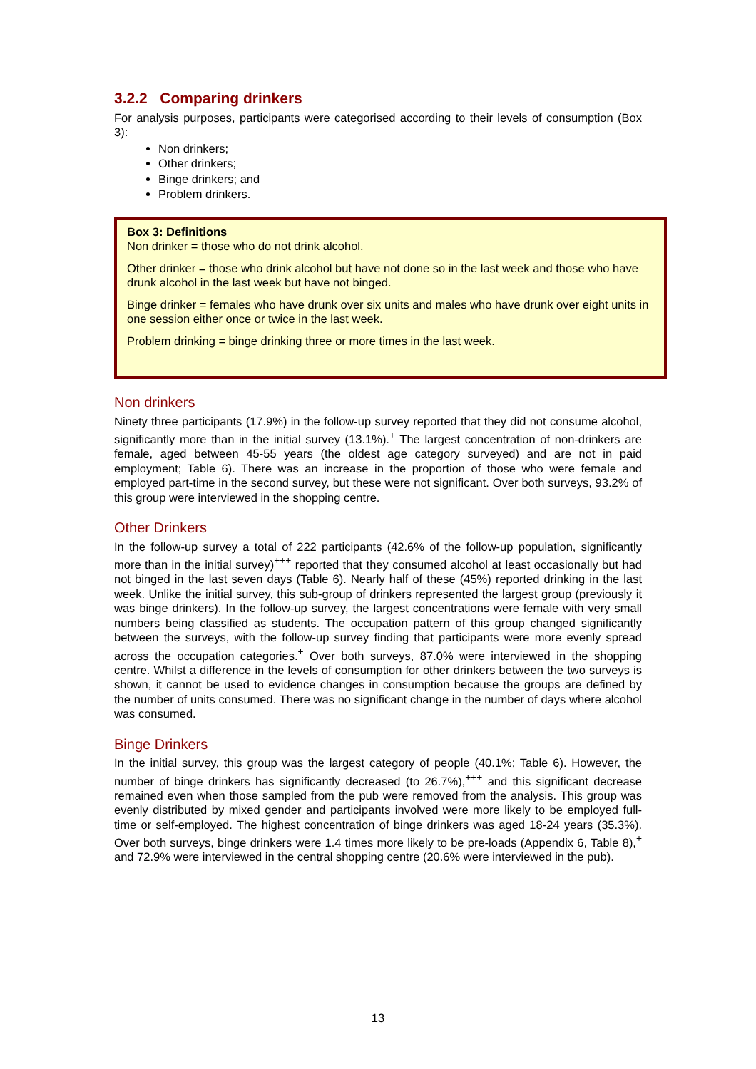3.2.2 Comparing drinkers
For analysis purposes, participants were categorised according to their levels of consumption (Box 3):
Non drinkers;
Other drinkers;
Binge drinkers; and
Problem drinkers.
Box 3: Definitions
Non drinker = those who do not drink alcohol.
Other drinker = those who drink alcohol but have not done so in the last week and those who have drunk alcohol in the last week but have not binged.
Binge drinker = females who have drunk over six units and males who have drunk over eight units in one session either once or twice in the last week.
Problem drinking = binge drinking three or more times in the last week.
Non drinkers
Ninety three participants (17.9%) in the follow-up survey reported that they did not consume alcohol, significantly more than in the initial survey (13.1%).<sup>+</sup> The largest concentration of non-drinkers are female, aged between 45-55 years (the oldest age category surveyed) and are not in paid employment; Table 6). There was an increase in the proportion of those who were female and employed part-time in the second survey, but these were not significant. Over both surveys, 93.2% of this group were interviewed in the shopping centre.
Other Drinkers
In the follow-up survey a total of 222 participants (42.6% of the follow-up population, significantly more than in the initial survey)<sup>+++</sup> reported that they consumed alcohol at least occasionally but had not binged in the last seven days (Table 6). Nearly half of these (45%) reported drinking in the last week. Unlike the initial survey, this sub-group of drinkers represented the largest group (previously it was binge drinkers). In the follow-up survey, the largest concentrations were female with very small numbers being classified as students. The occupation pattern of this group changed significantly between the surveys, with the follow-up survey finding that participants were more evenly spread across the occupation categories.<sup>+</sup> Over both surveys, 87.0% were interviewed in the shopping centre. Whilst a difference in the levels of consumption for other drinkers between the two surveys is shown, it cannot be used to evidence changes in consumption because the groups are defined by the number of units consumed. There was no significant change in the number of days where alcohol was consumed.
Binge Drinkers
In the initial survey, this group was the largest category of people (40.1%; Table 6). However, the number of binge drinkers has significantly decreased (to 26.7%),<sup>+++</sup> and this significant decrease remained even when those sampled from the pub were removed from the analysis. This group was evenly distributed by mixed gender and participants involved were more likely to be employed full-time or self-employed. The highest concentration of binge drinkers was aged 18-24 years (35.3%). Over both surveys, binge drinkers were 1.4 times more likely to be pre-loads (Appendix 6, Table 8),<sup>+</sup> and 72.9% were interviewed in the central shopping centre (20.6% were interviewed in the pub).
13